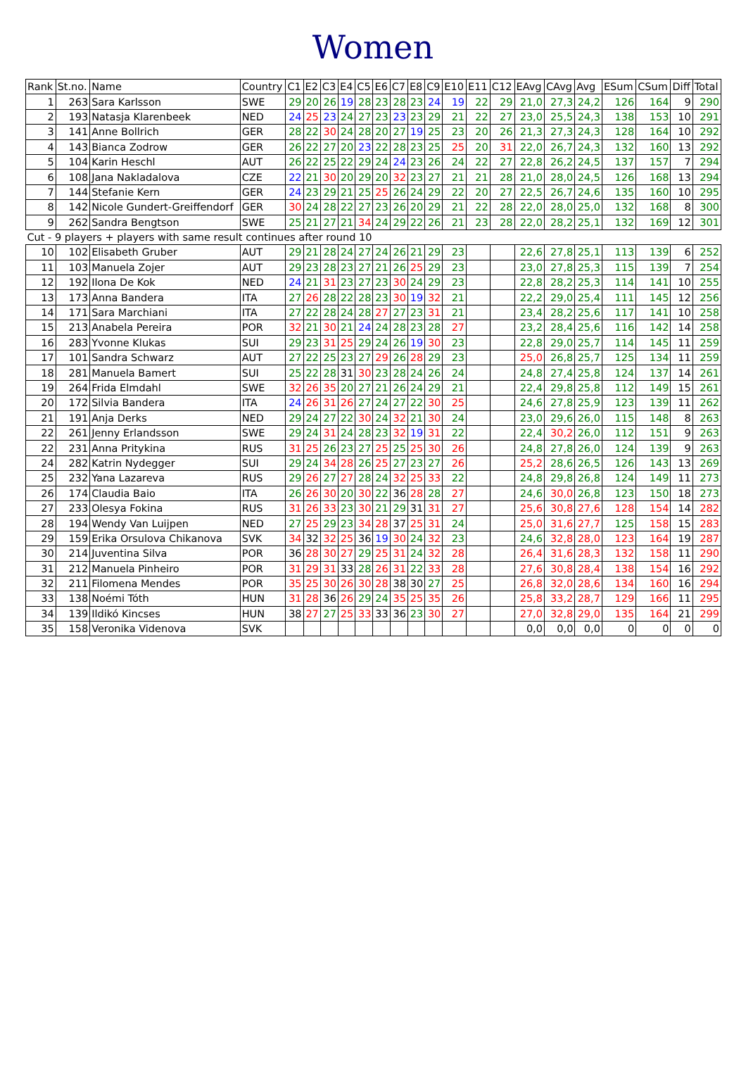Women
| Rank | St.no. | Name | Country | C1 | E2 | C3 | E4 | C5 | E6 | C7 | E8 | C9 | E10 | E11 | C12 | EAvg | CAvg | Avg | ESum | CSum | Diff | Total |
| --- | --- | --- | --- | --- | --- | --- | --- | --- | --- | --- | --- | --- | --- | --- | --- | --- | --- | --- | --- | --- | --- | --- |
| 1 | 263 | Sara Karlsson | SWE | 29 | 20 | 26 | 19 | 28 | 23 | 28 | 23 | 24 | 19 | 22 | 29 | 21,0 | 27,3 | 24,2 | 126 | 164 | 9 | 290 |
| 2 | 193 | Natasja Klarenbeek | NED | 24 | 25 | 23 | 24 | 27 | 23 | 23 | 23 | 29 | 21 | 22 | 27 | 23,0 | 25,5 | 24,3 | 138 | 153 | 10 | 291 |
| 3 | 141 | Anne Bollrich | GER | 28 | 22 | 30 | 24 | 28 | 20 | 27 | 19 | 25 | 23 | 20 | 26 | 21,3 | 27,3 | 24,3 | 128 | 164 | 10 | 292 |
| 4 | 143 | Bianca Zodrow | GER | 26 | 22 | 27 | 20 | 23 | 22 | 28 | 23 | 25 | 25 | 20 | 31 | 22,0 | 26,7 | 24,3 | 132 | 160 | 13 | 292 |
| 5 | 104 | Karin Heschl | AUT | 26 | 22 | 25 | 22 | 29 | 24 | 24 | 23 | 26 | 24 | 22 | 27 | 22,8 | 26,2 | 24,5 | 137 | 157 | 7 | 294 |
| 6 | 108 | Jana Nakladalova | CZE | 22 | 21 | 30 | 20 | 29 | 20 | 32 | 23 | 27 | 21 | 21 | 28 | 21,0 | 28,0 | 24,5 | 126 | 168 | 13 | 294 |
| 7 | 144 | Stefanie Kern | GER | 24 | 23 | 29 | 21 | 25 | 25 | 26 | 24 | 29 | 22 | 20 | 27 | 22,5 | 26,7 | 24,6 | 135 | 160 | 10 | 295 |
| 8 | 142 | Nicole Gundert-Greiffendorf | GER | 30 | 24 | 28 | 22 | 27 | 23 | 26 | 20 | 29 | 21 | 22 | 28 | 22,0 | 28,0 | 25,0 | 132 | 168 | 8 | 300 |
| 9 | 262 | Sandra Bengtson | SWE | 25 | 21 | 27 | 21 | 34 | 24 | 29 | 22 | 26 | 21 | 23 | 28 | 22,0 | 28,2 | 25,1 | 132 | 169 | 12 | 301 |
| Cut - 9 players + players with same result continues after round 10 | | | | | | | | | | | | | | | | | | | | | | |
| 10 | 102 | Elisabeth Gruber | AUT | 29 | 21 | 28 | 24 | 27 | 24 | 26 | 21 | 29 | 23 | | | 22,6 | 27,8 | 25,1 | 113 | 139 | 6 | 252 |
| 11 | 103 | Manuela Zojer | AUT | 29 | 23 | 28 | 23 | 27 | 21 | 26 | 25 | 29 | 23 | | | 23,0 | 27,8 | 25,3 | 115 | 139 | 7 | 254 |
| 12 | 192 | Ilona De Kok | NED | 24 | 21 | 31 | 23 | 27 | 23 | 30 | 24 | 29 | 23 | | | 22,8 | 28,2 | 25,3 | 114 | 141 | 10 | 255 |
| 13 | 173 | Anna Bandera | ITA | 27 | 26 | 28 | 22 | 28 | 23 | 30 | 19 | 32 | 21 | | | 22,2 | 29,0 | 25,4 | 111 | 145 | 12 | 256 |
| 14 | 171 | Sara Marchiani | ITA | 27 | 22 | 28 | 24 | 28 | 27 | 27 | 23 | 31 | 21 | | | 23,4 | 28,2 | 25,6 | 117 | 141 | 10 | 258 |
| 15 | 213 | Anabela Pereira | POR | 32 | 21 | 30 | 21 | 24 | 24 | 28 | 23 | 28 | 27 | | | 23,2 | 28,4 | 25,6 | 116 | 142 | 14 | 258 |
| 16 | 283 | Yvonne Klukas | SUI | 29 | 23 | 31 | 25 | 29 | 24 | 26 | 19 | 30 | 23 | | | 22,8 | 29,0 | 25,7 | 114 | 145 | 11 | 259 |
| 17 | 101 | Sandra Schwarz | AUT | 27 | 22 | 25 | 23 | 27 | 29 | 26 | 28 | 29 | 23 | | | 25,0 | 26,8 | 25,7 | 125 | 134 | 11 | 259 |
| 18 | 281 | Manuela Bamert | SUI | 25 | 22 | 28 | 31 | 30 | 23 | 28 | 24 | 26 | 24 | | | 24,8 | 27,4 | 25,8 | 124 | 137 | 14 | 261 |
| 19 | 264 | Frida Elmdahl | SWE | 32 | 26 | 35 | 20 | 27 | 21 | 26 | 24 | 29 | 21 | | | 22,4 | 29,8 | 25,8 | 112 | 149 | 15 | 261 |
| 20 | 172 | Silvia Bandera | ITA | 24 | 26 | 31 | 26 | 27 | 24 | 27 | 22 | 30 | 25 | | | 24,6 | 27,8 | 25,9 | 123 | 139 | 11 | 262 |
| 21 | 191 | Anja Derks | NED | 29 | 24 | 27 | 22 | 30 | 24 | 32 | 21 | 30 | 24 | | | 23,0 | 29,6 | 26,0 | 115 | 148 | 8 | 263 |
| 22 | 261 | Jenny Erlandsson | SWE | 29 | 24 | 31 | 24 | 28 | 23 | 32 | 19 | 31 | 22 | | | 22,4 | 30,2 | 26,0 | 112 | 151 | 9 | 263 |
| 22 | 231 | Anna Pritykina | RUS | 31 | 25 | 26 | 23 | 27 | 25 | 25 | 25 | 30 | 26 | | | 24,8 | 27,8 | 26,0 | 124 | 139 | 9 | 263 |
| 24 | 282 | Katrin Nydegger | SUI | 29 | 24 | 34 | 28 | 26 | 25 | 27 | 23 | 27 | 26 | | | 25,2 | 28,6 | 26,5 | 126 | 143 | 13 | 269 |
| 25 | 232 | Yana Lazareva | RUS | 29 | 26 | 27 | 27 | 28 | 24 | 32 | 25 | 33 | 22 | | | 24,8 | 29,8 | 26,8 | 124 | 149 | 11 | 273 |
| 26 | 174 | Claudia Baio | ITA | 26 | 26 | 30 | 20 | 30 | 22 | 36 | 28 | 28 | 27 | | | 24,6 | 30,0 | 26,8 | 123 | 150 | 18 | 273 |
| 27 | 233 | Olesya Fokina | RUS | 31 | 26 | 33 | 23 | 30 | 21 | 29 | 31 | 31 | 27 | | | 25,6 | 30,8 | 27,6 | 128 | 154 | 14 | 282 |
| 28 | 194 | Wendy Van Luijpen | NED | 27 | 25 | 29 | 23 | 34 | 28 | 37 | 25 | 31 | 24 | | | 25,0 | 31,6 | 27,7 | 125 | 158 | 15 | 283 |
| 29 | 159 | Erika Orsulova Chikanova | SVK | 34 | 32 | 32 | 25 | 36 | 19 | 30 | 24 | 32 | 23 | | | 24,6 | 32,8 | 28,0 | 123 | 164 | 19 | 287 |
| 30 | 214 | Juventina Silva | POR | 36 | 28 | 30 | 27 | 29 | 25 | 31 | 24 | 32 | 28 | | | 26,4 | 31,6 | 28,3 | 132 | 158 | 11 | 290 |
| 31 | 212 | Manuela Pinheiro | POR | 31 | 29 | 31 | 33 | 28 | 26 | 31 | 22 | 33 | 28 | | | 27,6 | 30,8 | 28,4 | 138 | 154 | 16 | 292 |
| 32 | 211 | Filomena Mendes | POR | 35 | 25 | 30 | 26 | 30 | 28 | 38 | 30 | 27 | 25 | | | 26,8 | 32,0 | 28,6 | 134 | 160 | 16 | 294 |
| 33 | 138 | Noémi Tóth | HUN | 31 | 28 | 36 | 26 | 29 | 24 | 35 | 25 | 35 | 26 | | | 25,8 | 33,2 | 28,7 | 129 | 166 | 11 | 295 |
| 34 | 139 | Ildikó Kincses | HUN | 38 | 27 | 27 | 25 | 33 | 33 | 36 | 23 | 30 | 27 | | | 27,0 | 32,8 | 29,0 | 135 | 164 | 21 | 299 |
| 35 | 158 | Veronika Videnova | SVK | | | | | | | | | | | | | 0,0 | 0,0 | 0,0 | 0 | 0 | 0 | 0 |